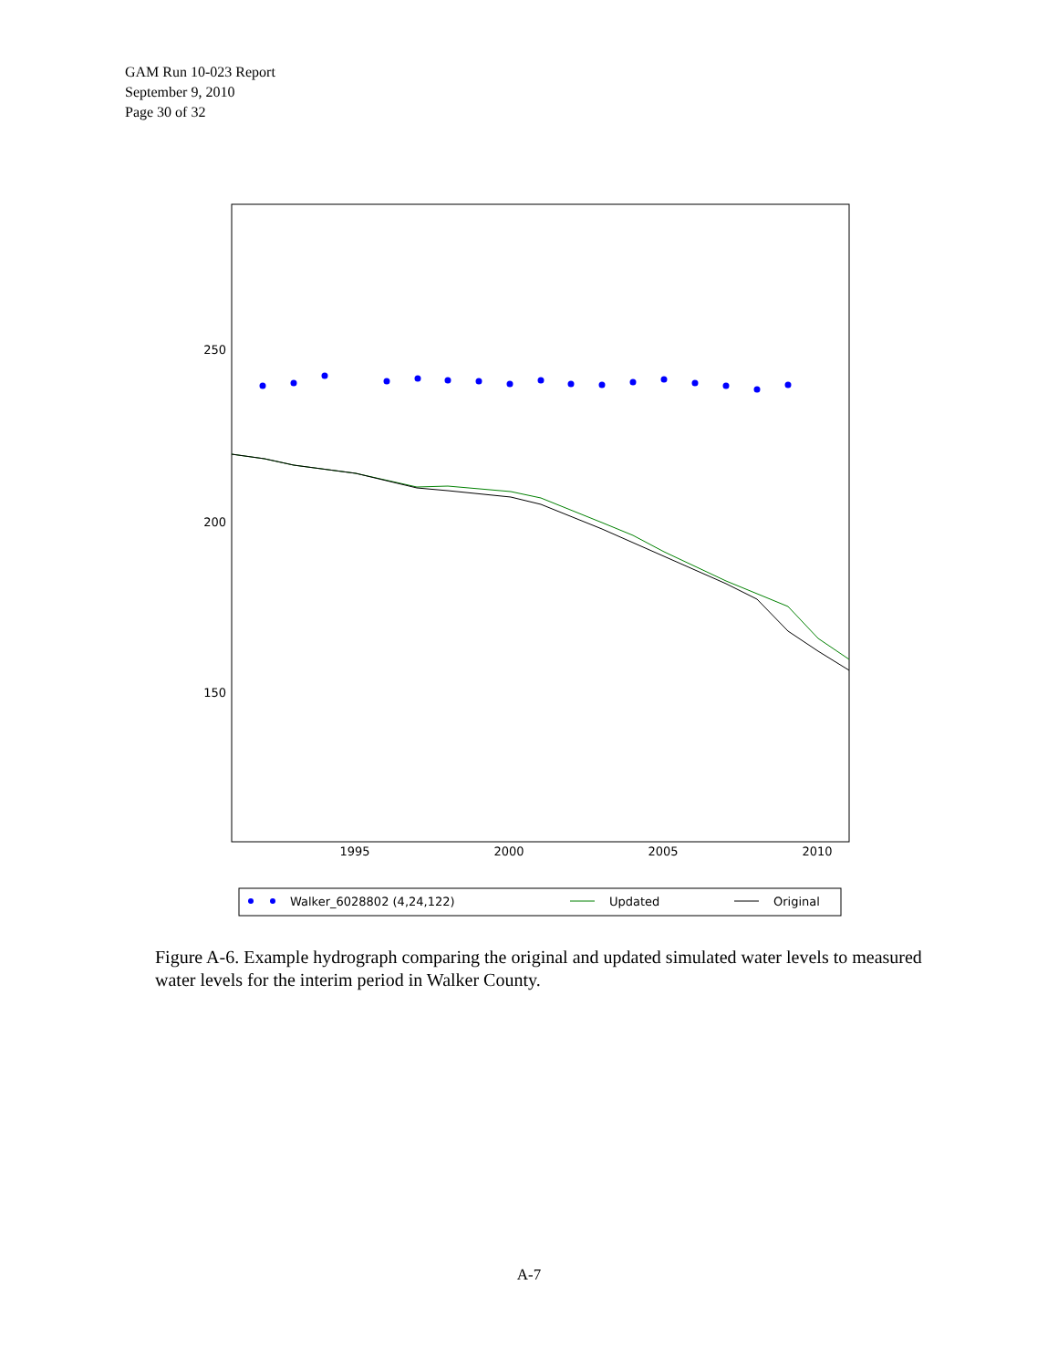GAM Run 10-023 Report
September 9, 2010
Page 30 of 32
250
200
150
1995
2000
2005
2010
Walker_6028802 (4,24,122)
Updated
Original
Figure A-6. Example hydrograph comparing the original and updated simulated water levels to measured water levels for the interim period in Walker County.
A-7